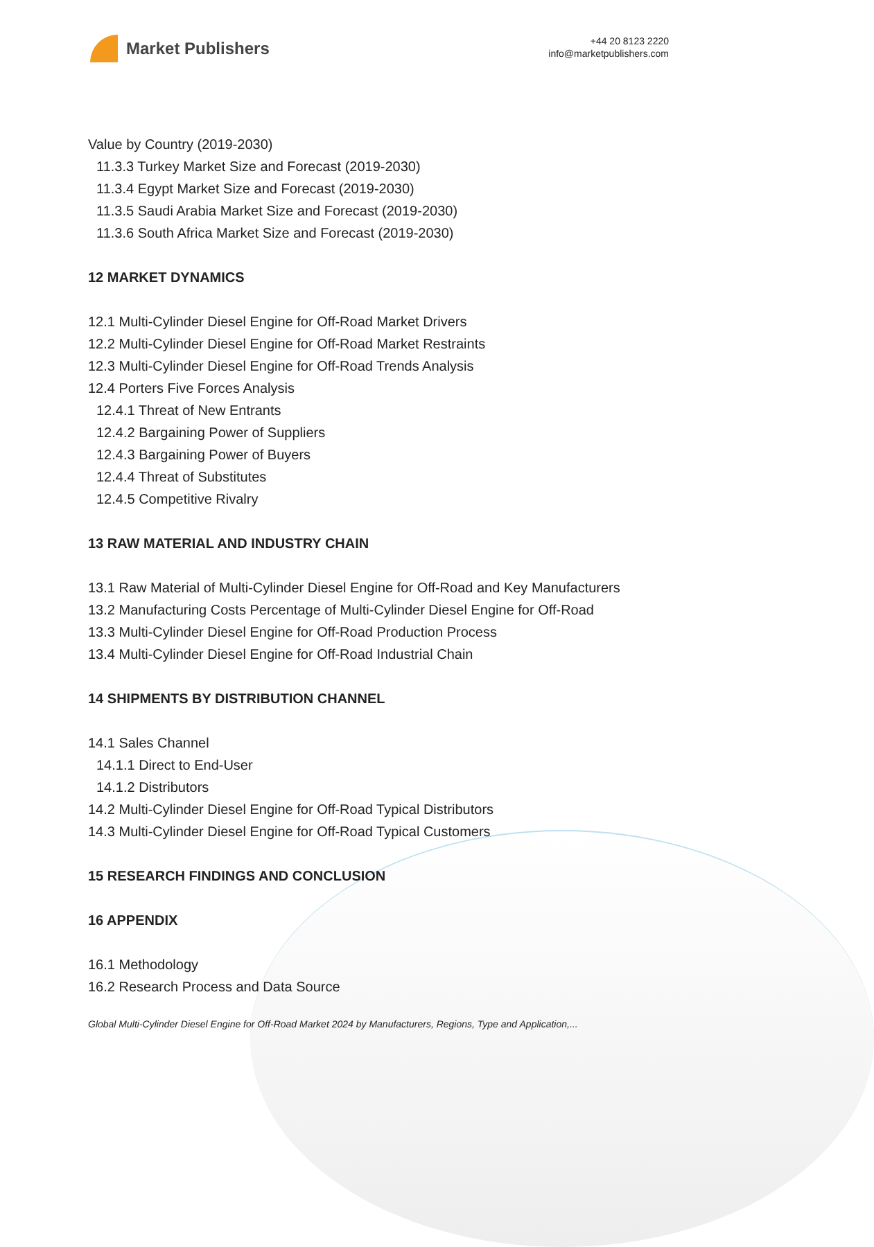Market Publishers
+44 20 8123 2220
info@marketpublishers.com
Value by Country (2019-2030)
11.3.3 Turkey Market Size and Forecast (2019-2030)
11.3.4 Egypt Market Size and Forecast (2019-2030)
11.3.5 Saudi Arabia Market Size and Forecast (2019-2030)
11.3.6 South Africa Market Size and Forecast (2019-2030)
12 MARKET DYNAMICS
12.1 Multi-Cylinder Diesel Engine for Off-Road Market Drivers
12.2 Multi-Cylinder Diesel Engine for Off-Road Market Restraints
12.3 Multi-Cylinder Diesel Engine for Off-Road Trends Analysis
12.4 Porters Five Forces Analysis
12.4.1 Threat of New Entrants
12.4.2 Bargaining Power of Suppliers
12.4.3 Bargaining Power of Buyers
12.4.4 Threat of Substitutes
12.4.5 Competitive Rivalry
13 RAW MATERIAL AND INDUSTRY CHAIN
13.1 Raw Material of Multi-Cylinder Diesel Engine for Off-Road and Key Manufacturers
13.2 Manufacturing Costs Percentage of Multi-Cylinder Diesel Engine for Off-Road
13.3 Multi-Cylinder Diesel Engine for Off-Road Production Process
13.4 Multi-Cylinder Diesel Engine for Off-Road Industrial Chain
14 SHIPMENTS BY DISTRIBUTION CHANNEL
14.1 Sales Channel
14.1.1 Direct to End-User
14.1.2 Distributors
14.2 Multi-Cylinder Diesel Engine for Off-Road Typical Distributors
14.3 Multi-Cylinder Diesel Engine for Off-Road Typical Customers
15 RESEARCH FINDINGS AND CONCLUSION
16 APPENDIX
16.1 Methodology
16.2 Research Process and Data Source
Global Multi-Cylinder Diesel Engine for Off-Road Market 2024 by Manufacturers, Regions, Type and Application,...